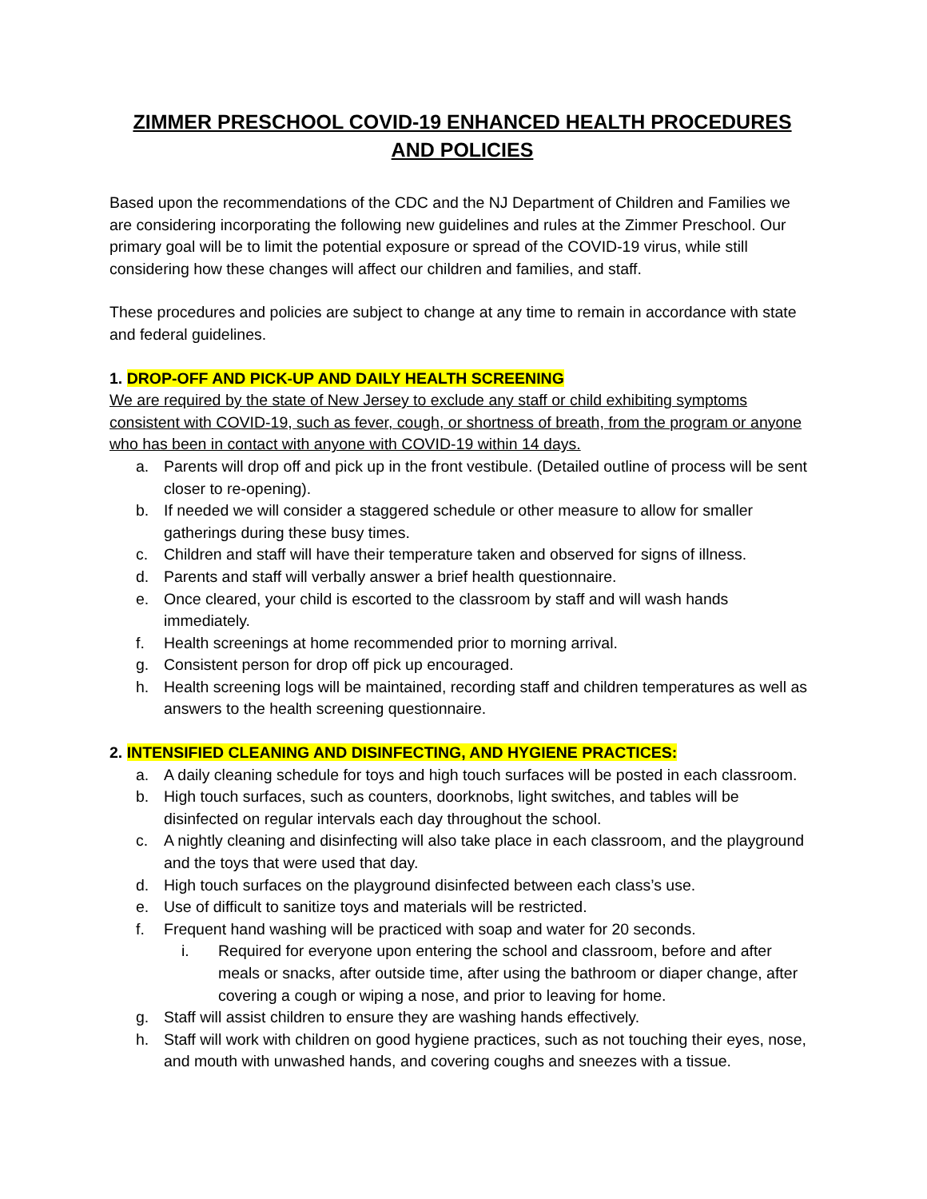ZIMMER PRESCHOOL COVID-19 ENHANCED HEALTH PROCEDURES AND POLICIES
Based upon the recommendations of the CDC and the NJ Department of Children and Families we are considering incorporating the following new guidelines and rules at the Zimmer Preschool. Our primary goal will be to limit the potential exposure or spread of the COVID-19 virus, while still considering how these changes will affect our children and families, and staff.
These procedures and policies are subject to change at any time to remain in accordance with state and federal guidelines.
1. DROP-OFF AND PICK-UP AND DAILY HEALTH SCREENING
We are required by the state of New Jersey to exclude any staff or child exhibiting symptoms consistent with COVID-19, such as fever, cough, or shortness of breath, from the program or anyone who has been in contact with anyone with COVID-19 within 14 days.
a. Parents will drop off and pick up in the front vestibule. (Detailed outline of process will be sent closer to re-opening).
b. If needed we will consider a staggered schedule or other measure to allow for smaller gatherings during these busy times.
c. Children and staff will have their temperature taken and observed for signs of illness.
d. Parents and staff will verbally answer a brief health questionnaire.
e. Once cleared, your child is escorted to the classroom by staff and will wash hands immediately.
f. Health screenings at home recommended prior to morning arrival.
g. Consistent person for drop off pick up encouraged.
h. Health screening logs will be maintained, recording staff and children temperatures as well as answers to the health screening questionnaire.
2. INTENSIFIED CLEANING AND DISINFECTING, AND HYGIENE PRACTICES:
a. A daily cleaning schedule for toys and high touch surfaces will be posted in each classroom.
b. High touch surfaces, such as counters, doorknobs, light switches, and tables will be disinfected on regular intervals each day throughout the school.
c. A nightly cleaning and disinfecting will also take place in each classroom, and the playground and the toys that were used that day.
d. High touch surfaces on the playground disinfected between each class’s use.
e. Use of difficult to sanitize toys and materials will be restricted.
f. Frequent hand washing will be practiced with soap and water for 20 seconds.
i. Required for everyone upon entering the school and classroom, before and after meals or snacks, after outside time, after using the bathroom or diaper change, after covering a cough or wiping a nose, and prior to leaving for home.
g. Staff will assist children to ensure they are washing hands effectively.
h. Staff will work with children on good hygiene practices, such as not touching their eyes, nose, and mouth with unwashed hands, and covering coughs and sneezes with a tissue.